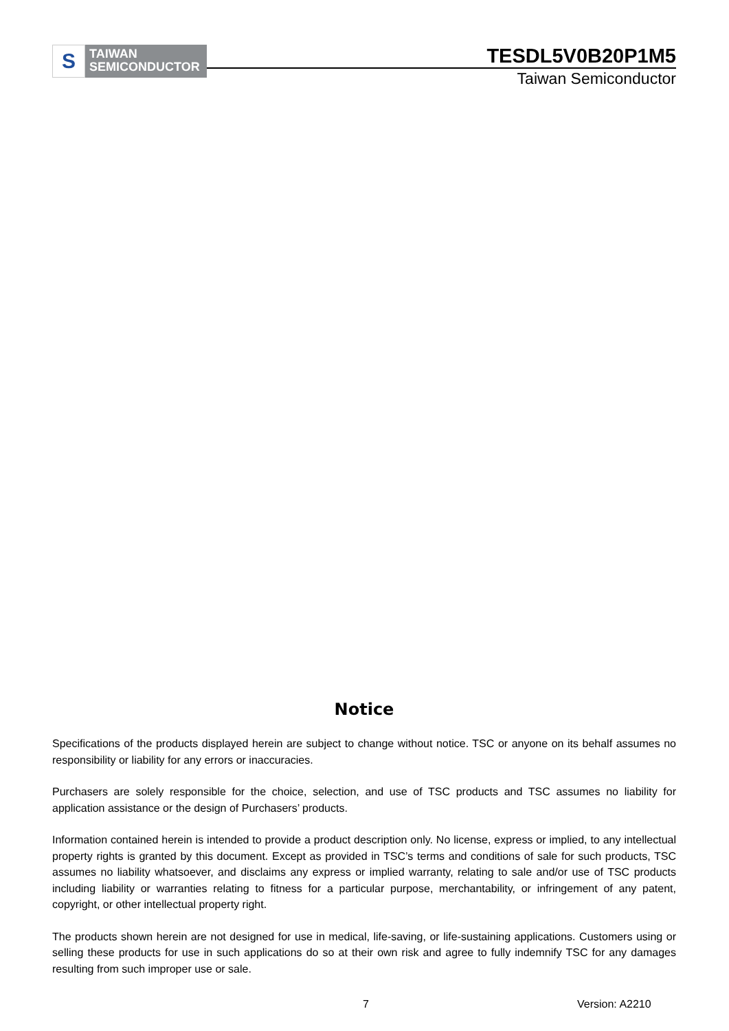S
TAIWAN
SEMICONDUCTOR
TESDL5V0B20P1M5
Taiwan Semiconductor
Notice
Specifications of the products displayed herein are subject to change without notice. TSC or anyone on its behalf assumes no responsibility or liability for any errors or inaccuracies.
Purchasers are solely responsible for the choice, selection, and use of TSC products and TSC assumes no liability for application assistance or the design of Purchasers’ products.
Information contained herein is intended to provide a product description only. No license, express or implied, to any intellectual property rights is granted by this document. Except as provided in TSC’s terms and conditions of sale for such products, TSC assumes no liability whatsoever, and disclaims any express or implied warranty, relating to sale and/or use of TSC products including liability or warranties relating to fitness for a particular purpose, merchantability, or infringement of any patent, copyright, or other intellectual property right.
The products shown herein are not designed for use in medical, life-saving, or life-sustaining applications. Customers using or selling these products for use in such applications do so at their own risk and agree to fully indemnify TSC for any damages resulting from such improper use or sale.
7 Version: A2210